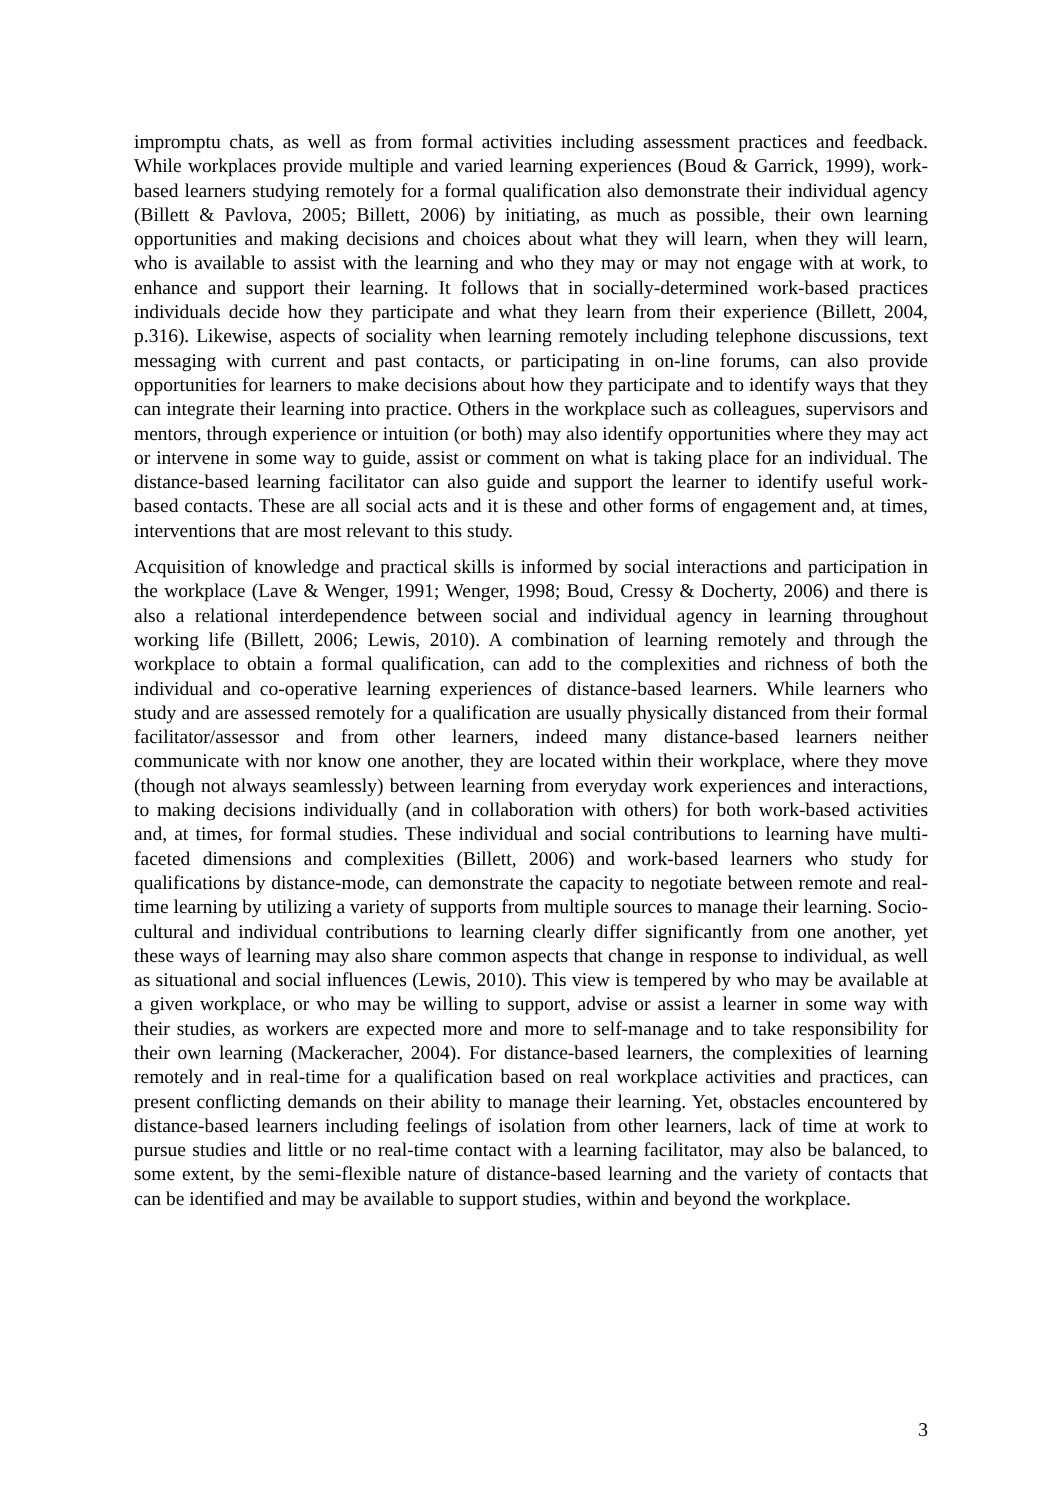impromptu chats, as well as from formal activities including assessment practices and feedback. While workplaces provide multiple and varied learning experiences (Boud & Garrick, 1999), work-based learners studying remotely for a formal qualification also demonstrate their individual agency (Billett & Pavlova, 2005; Billett, 2006) by initiating, as much as possible, their own learning opportunities and making decisions and choices about what they will learn, when they will learn, who is available to assist with the learning and who they may or may not engage with at work, to enhance and support their learning. It follows that in socially-determined work-based practices individuals decide how they participate and what they learn from their experience (Billett, 2004, p.316). Likewise, aspects of sociality when learning remotely including telephone discussions, text messaging with current and past contacts, or participating in on-line forums, can also provide opportunities for learners to make decisions about how they participate and to identify ways that they can integrate their learning into practice. Others in the workplace such as colleagues, supervisors and mentors, through experience or intuition (or both) may also identify opportunities where they may act or intervene in some way to guide, assist or comment on what is taking place for an individual. The distance-based learning facilitator can also guide and support the learner to identify useful work-based contacts. These are all social acts and it is these and other forms of engagement and, at times, interventions that are most relevant to this study.
Acquisition of knowledge and practical skills is informed by social interactions and participation in the workplace (Lave & Wenger, 1991; Wenger, 1998; Boud, Cressy & Docherty, 2006) and there is also a relational interdependence between social and individual agency in learning throughout working life (Billett, 2006; Lewis, 2010). A combination of learning remotely and through the workplace to obtain a formal qualification, can add to the complexities and richness of both the individual and co-operative learning experiences of distance-based learners. While learners who study and are assessed remotely for a qualification are usually physically distanced from their formal facilitator/assessor and from other learners, indeed many distance-based learners neither communicate with nor know one another, they are located within their workplace, where they move (though not always seamlessly) between learning from everyday work experiences and interactions, to making decisions individually (and in collaboration with others) for both work-based activities and, at times, for formal studies. These individual and social contributions to learning have multi-faceted dimensions and complexities (Billett, 2006) and work-based learners who study for qualifications by distance-mode, can demonstrate the capacity to negotiate between remote and real-time learning by utilizing a variety of supports from multiple sources to manage their learning. Socio-cultural and individual contributions to learning clearly differ significantly from one another, yet these ways of learning may also share common aspects that change in response to individual, as well as situational and social influences (Lewis, 2010). This view is tempered by who may be available at a given workplace, or who may be willing to support, advise or assist a learner in some way with their studies, as workers are expected more and more to self-manage and to take responsibility for their own learning (Mackeracher, 2004). For distance-based learners, the complexities of learning remotely and in real-time for a qualification based on real workplace activities and practices, can present conflicting demands on their ability to manage their learning. Yet, obstacles encountered by distance-based learners including feelings of isolation from other learners, lack of time at work to pursue studies and little or no real-time contact with a learning facilitator, may also be balanced, to some extent, by the semi-flexible nature of distance-based learning and the variety of contacts that can be identified and may be available to support studies, within and beyond the workplace.
3